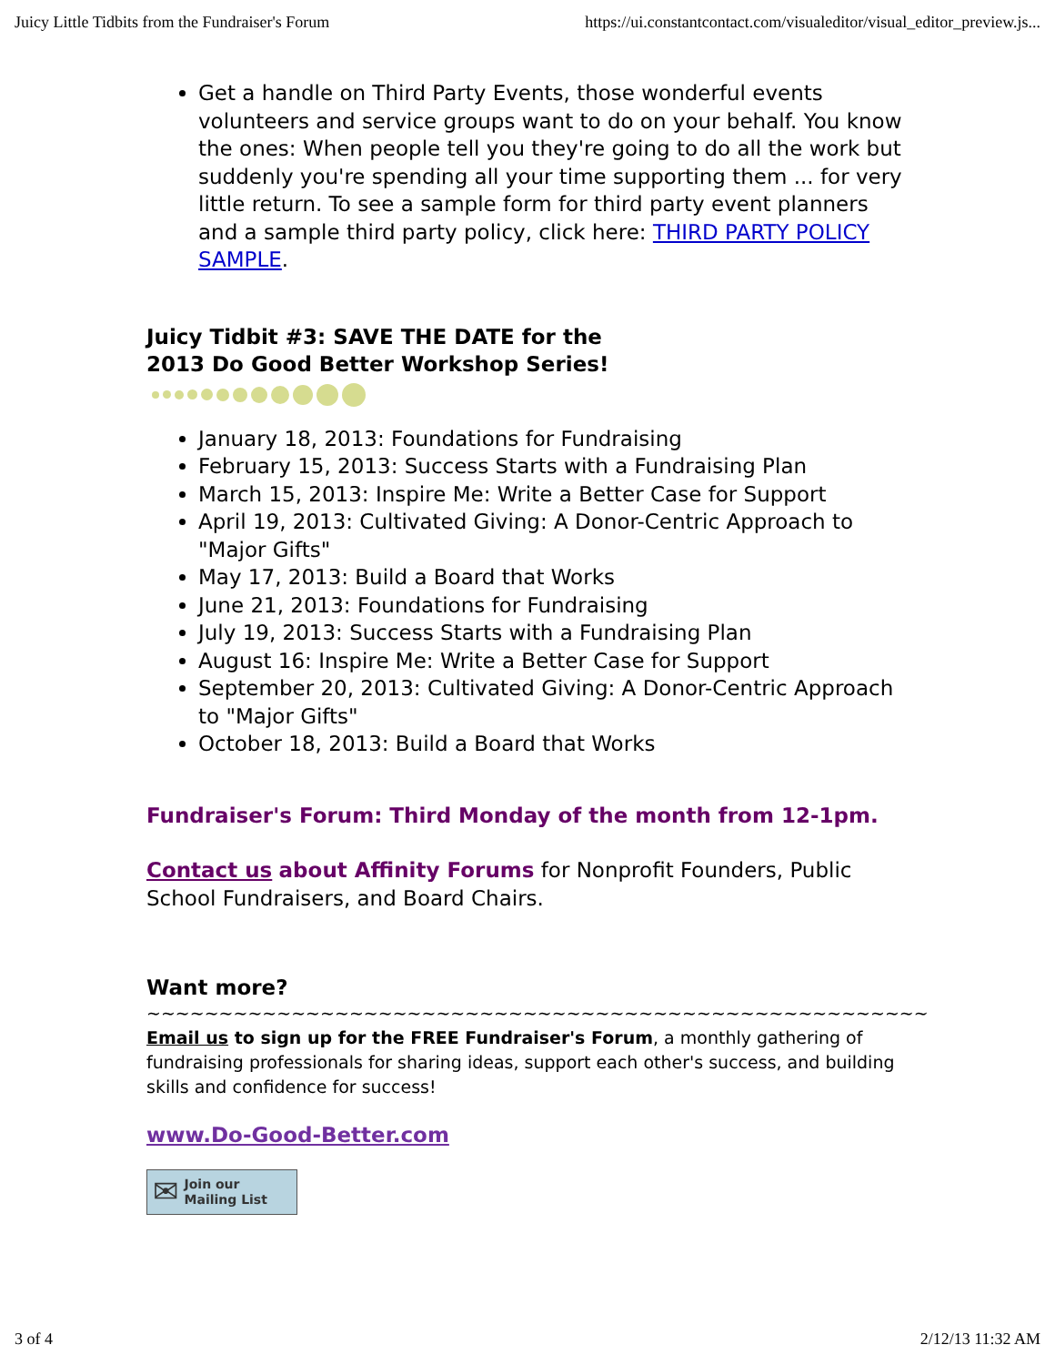Juicy Little Tidbits from the Fundraiser's Forum https://ui.constantcontact.com/visualeditor/visual_editor_preview.js...
Get a handle on Third Party Events, those wonderful events volunteers and service groups want to do on your behalf. You know the ones: When people tell you they're going to do all the work but suddenly you're spending all your time supporting them ... for very little return. To see a sample form for third party event planners and a sample third party policy, click here: THIRD PARTY POLICY SAMPLE.
Juicy Tidbit #3: SAVE THE DATE for the
2013 Do Good Better Workshop Series!
January 18, 2013: Foundations for Fundraising
February 15, 2013: Success Starts with a Fundraising Plan
March 15, 2013: Inspire Me: Write a Better Case for Support
April 19, 2013: Cultivated Giving: A Donor-Centric Approach to "Major Gifts"
May 17, 2013: Build a Board that Works
June 21, 2013: Foundations for Fundraising
July 19, 2013: Success Starts with a Fundraising Plan
August 16: Inspire Me: Write a Better Case for Support
September 20, 2013: Cultivated Giving: A Donor-Centric Approach to "Major Gifts"
October 18, 2013: Build a Board that Works
Fundraiser's Forum: Third Monday of the month from 12-1pm.
Contact us about Affinity Forums for Nonprofit Founders, Public School Fundraisers, and Board Chairs.
Want more?
~~~~~~~~~~~~~~~~~~~~~~~~~~~~~~~~~~~~~~~~~~~~~~~~~~~~~~
Email us to sign up for the FREE Fundraiser's Forum, a monthly gathering of fundraising professionals for sharing ideas, support each other's success, and building skills and confidence for success!
www.Do-Good-Better.com
✉ Join our
Mailing List
3 of 4 2/12/13 11:32 AM